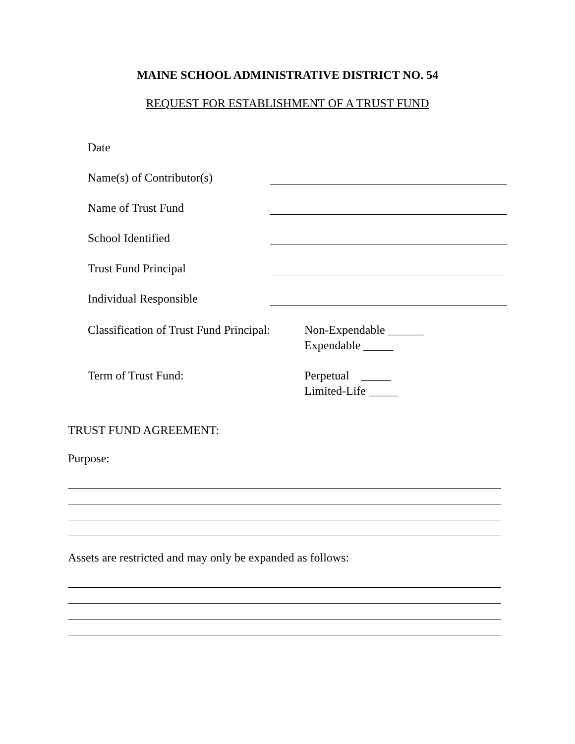MAINE SCHOOL ADMINISTRATIVE DISTRICT NO. 54
REQUEST FOR ESTABLISHMENT OF A TRUST FUND
Date
Name(s) of Contributor(s)
Name of Trust Fund
School Identified
Trust Fund Principal
Individual Responsible
Classification of Trust Fund Principal:
Non-Expendable ______
Expendable _____
Term of Trust Fund: Perpetual _____
Limited-Life _____
TRUST FUND AGREEMENT:
Purpose:
Assets are restricted and may only be expanded as follows: